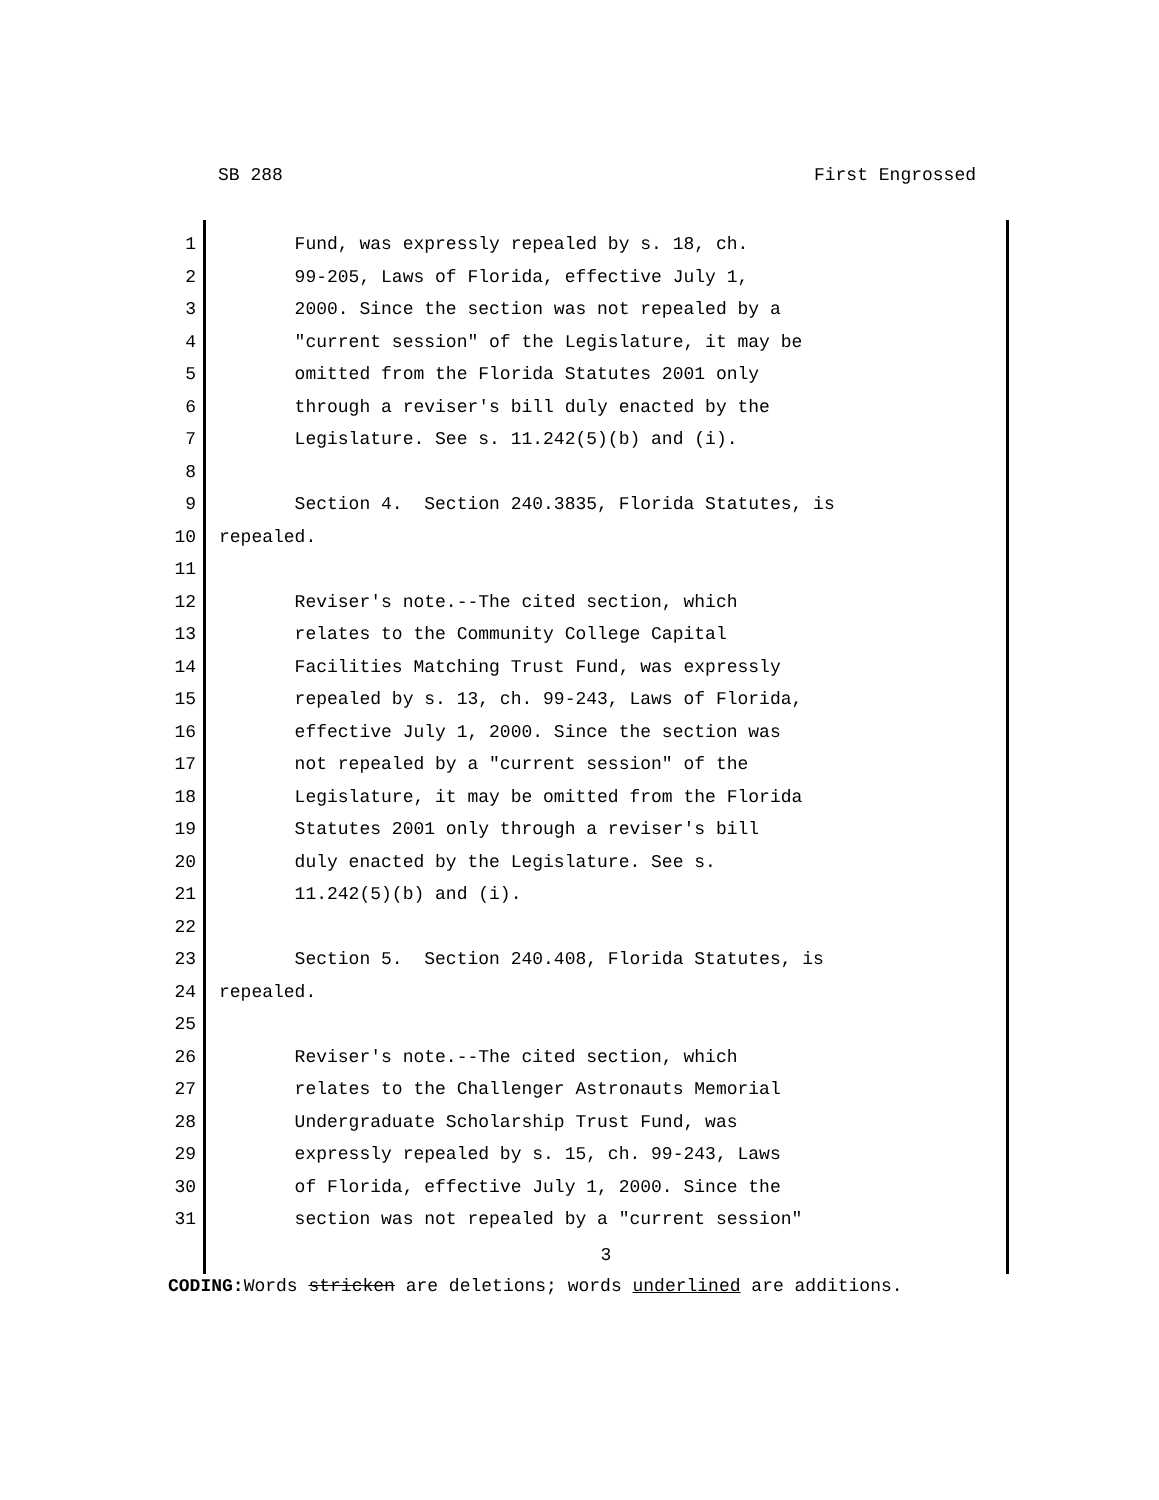SB 288 First Engrossed
1 Fund, was expressly repealed by s. 18, ch.
2 99-205, Laws of Florida, effective July 1,
3 2000. Since the section was not repealed by a
4 "current session" of the Legislature, it may be
5 omitted from the Florida Statutes 2001 only
6 through a reviser's bill duly enacted by the
7 Legislature. See s. 11.242(5)(b) and (i).
8
9 Section 4. Section 240.3835, Florida Statutes, is
10 repealed.
11
12 Reviser's note.--The cited section, which
13 relates to the Community College Capital
14 Facilities Matching Trust Fund, was expressly
15 repealed by s. 13, ch. 99-243, Laws of Florida,
16 effective July 1, 2000. Since the section was
17 not repealed by a "current session" of the
18 Legislature, it may be omitted from the Florida
19 Statutes 2001 only through a reviser's bill
20 duly enacted by the Legislature. See s.
21 11.242(5)(b) and (i).
22
23 Section 5. Section 240.408, Florida Statutes, is
24 repealed.
25
26 Reviser's note.--The cited section, which
27 relates to the Challenger Astronauts Memorial
28 Undergraduate Scholarship Trust Fund, was
29 expressly repealed by s. 15, ch. 99-243, Laws
30 of Florida, effective July 1, 2000. Since the
31 section was not repealed by a "current session"
3
CODING: Words stricken are deletions; words underlined are additions.